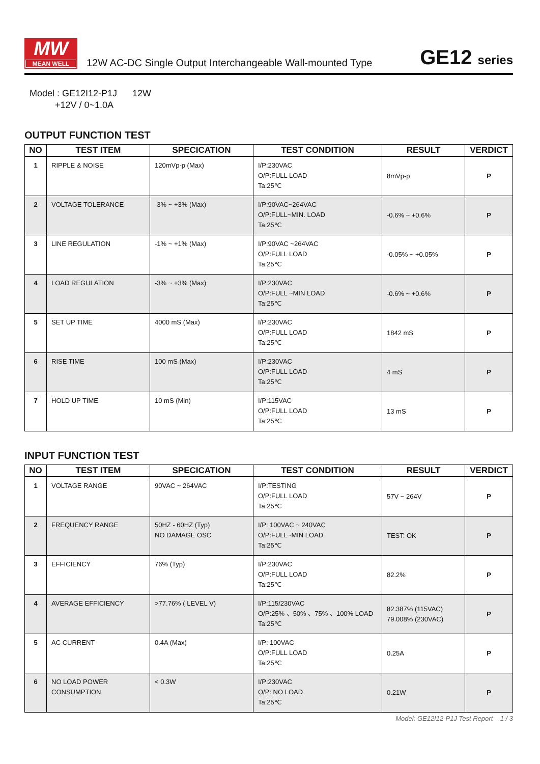MW
MEAN WELL
12W AC-DC Single Output Interchangeable Wall-mounted Type
GE12 series
Model : GE12I12-P1J 12W
+12V / 0~1.0A
OUTPUT FUNCTION TEST
| NO | TEST ITEM | SPECICATION | TEST CONDITION | RESULT | VERDICT |
| --- | --- | --- | --- | --- | --- |
| 1 | RIPPLE & NOISE | 120mVp-p (Max) | I/P:230VAC O/P:FULL LOAD Ta:25℃ | 8mVp-p | P |
| 2 | VOLTAGE TOLERANCE | -3% ~ +3% (Max) | I/P:90VAC~264VAC O/P:FULL~MIN. LOAD Ta:25℃ | -0.6% ~ +0.6% | P |
| 3 | LINE REGULATION | -1% ~ +1% (Max) | I/P:90VAC ~264VAC O/P:FULL LOAD Ta:25℃ | -0.05% ~ +0.05% | P |
| 4 | LOAD REGULATION | -3% ~ +3% (Max) | I/P:230VAC O/P:FULL ~MIN LOAD Ta:25℃ | -0.6% ~ +0.6% | P |
| 5 | SET UP TIME | 4000 mS (Max) | I/P:230VAC O/P:FULL LOAD Ta:25℃ | 1842 mS | P |
| 6 | RISE TIME | 100 mS (Max) | I/P:230VAC O/P:FULL LOAD Ta:25℃ | 4 mS | P |
| 7 | HOLD UP TIME | 10 mS (Min) | I/P:115VAC O/P:FULL LOAD Ta:25℃ | 13 mS | P |
INPUT FUNCTION TEST
| NO | TEST ITEM | SPECICATION | TEST CONDITION | RESULT | VERDICT |
| --- | --- | --- | --- | --- | --- |
| 1 | VOLTAGE RANGE | 90VAC ~ 264VAC | I/P:TESTING O/P:FULL LOAD Ta:25℃ | 57V ~ 264V | P |
| 2 | FREQUENCY RANGE | 50HZ - 60HZ (Typ) NO DAMAGE OSC | I/P: 100VAC ~ 240VAC O/P:FULL~MIN LOAD Ta:25℃ | TEST: OK | P |
| 3 | EFFICIENCY | 76% (Typ) | I/P:230VAC O/P:FULL LOAD Ta:25℃ | 82.2% | P |
| 4 | AVERAGE EFFICIENCY | >77.76% ( LEVEL Ⅴ) | I/P:115/230VAC O/P:25% 、50% 、75% 、100% LOAD Ta:25℃ | 82.387% (115VAC) 79.008% (230VAC) | P |
| 5 | AC CURRENT | 0.4A (Max) | I/P: 100VAC O/P:FULL LOAD Ta:25℃ | 0.25A | P |
| 6 | NO LOAD POWER CONSUMPTION | < 0.3W | I/P:230VAC O/P: NO LOAD Ta:25℃ | 0.21W | P |
Model: GE12I12-P1J Test Report 1 / 3